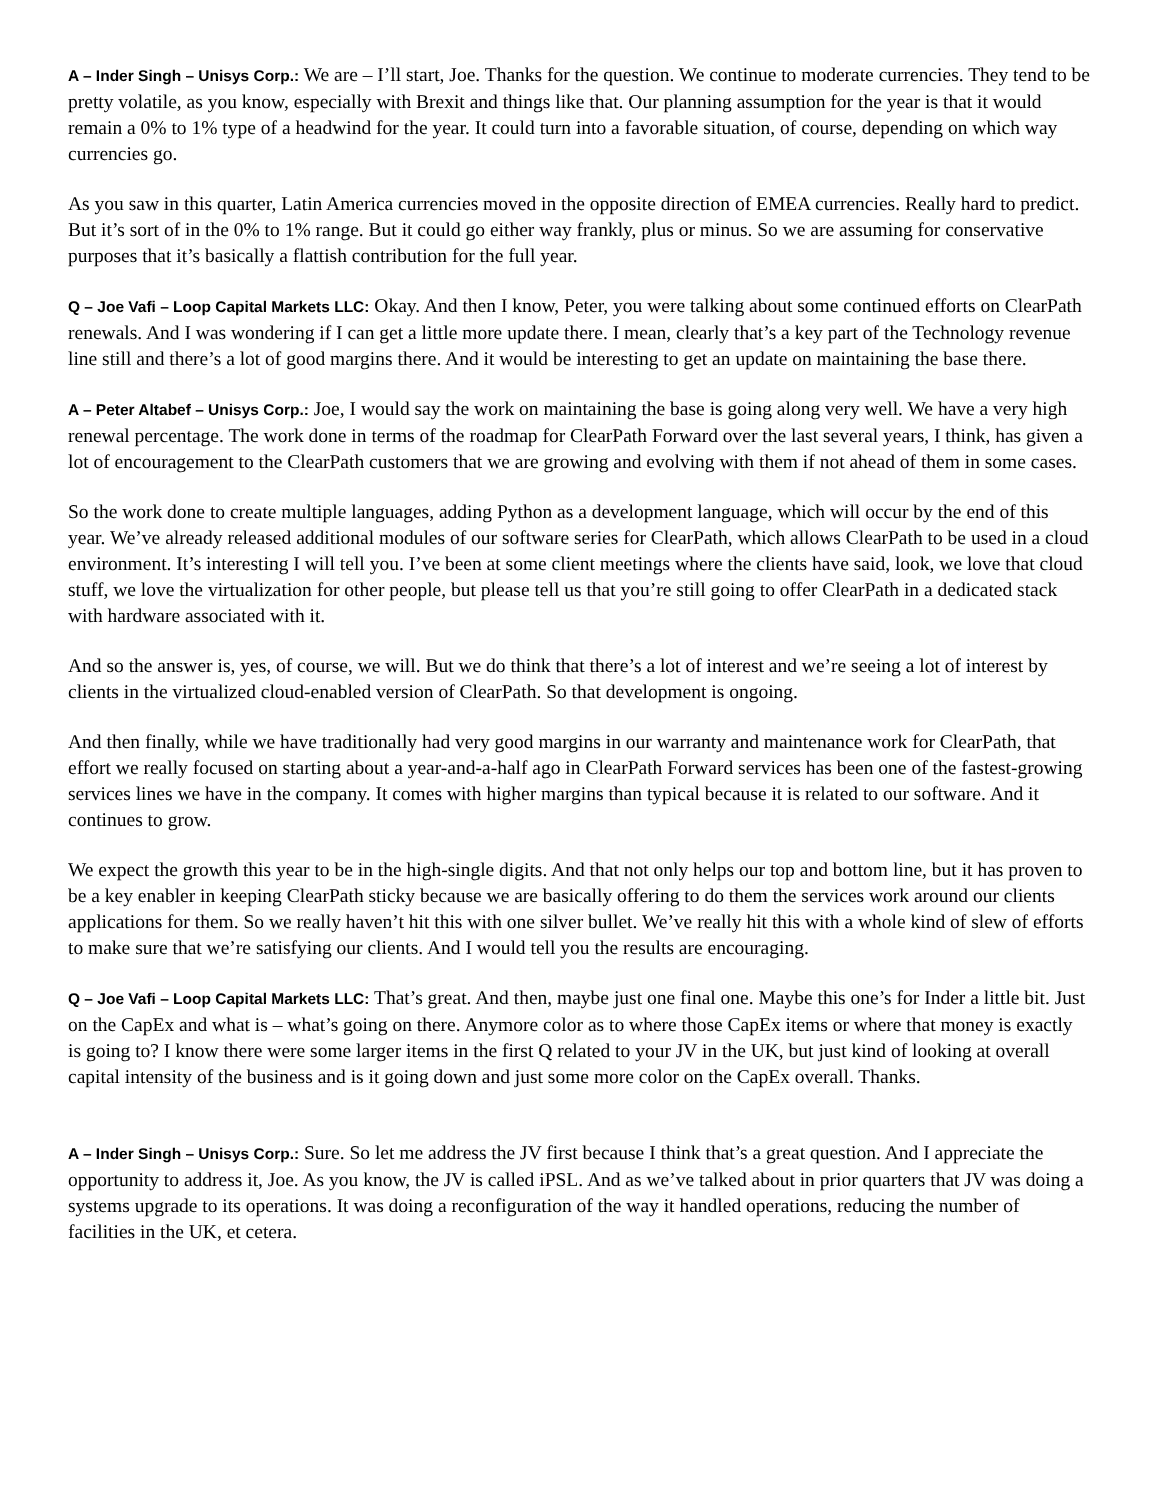A – Inder Singh – Unisys Corp.: We are – I’ll start, Joe. Thanks for the question. We continue to moderate currencies. They tend to be pretty volatile, as you know, especially with Brexit and things like that. Our planning assumption for the year is that it would remain a 0% to 1% type of a headwind for the year. It could turn into a favorable situation, of course, depending on which way currencies go.
As you saw in this quarter, Latin America currencies moved in the opposite direction of EMEA currencies. Really hard to predict. But it’s sort of in the 0% to 1% range. But it could go either way frankly, plus or minus. So we are assuming for conservative purposes that it’s basically a flattish contribution for the full year.
Q – Joe Vafi – Loop Capital Markets LLC: Okay. And then I know, Peter, you were talking about some continued efforts on ClearPath renewals. And I was wondering if I can get a little more update there. I mean, clearly that’s a key part of the Technology revenue line still and there’s a lot of good margins there. And it would be interesting to get an update on maintaining the base there.
A – Peter Altabef – Unisys Corp.: Joe, I would say the work on maintaining the base is going along very well. We have a very high renewal percentage. The work done in terms of the roadmap for ClearPath Forward over the last several years, I think, has given a lot of encouragement to the ClearPath customers that we are growing and evolving with them if not ahead of them in some cases.
So the work done to create multiple languages, adding Python as a development language, which will occur by the end of this year. We’ve already released additional modules of our software series for ClearPath, which allows ClearPath to be used in a cloud environment. It’s interesting I will tell you. I’ve been at some client meetings where the clients have said, look, we love that cloud stuff, we love the virtualization for other people, but please tell us that you’re still going to offer ClearPath in a dedicated stack with hardware associated with it.
And so the answer is, yes, of course, we will. But we do think that there’s a lot of interest and we’re seeing a lot of interest by clients in the virtualized cloud-enabled version of ClearPath. So that development is ongoing.
And then finally, while we have traditionally had very good margins in our warranty and maintenance work for ClearPath, that effort we really focused on starting about a year-and-a-half ago in ClearPath Forward services has been one of the fastest-growing services lines we have in the company. It comes with higher margins than typical because it is related to our software. And it continues to grow.
We expect the growth this year to be in the high-single digits. And that not only helps our top and bottom line, but it has proven to be a key enabler in keeping ClearPath sticky because we are basically offering to do them the services work around our clients applications for them. So we really haven’t hit this with one silver bullet. We’ve really hit this with a whole kind of slew of efforts to make sure that we’re satisfying our clients. And I would tell you the results are encouraging.
Q – Joe Vafi – Loop Capital Markets LLC: That’s great. And then, maybe just one final one. Maybe this one’s for Inder a little bit. Just on the CapEx and what is – what’s going on there. Anymore color as to where those CapEx items or where that money is exactly is going to? I know there were some larger items in the first Q related to your JV in the UK, but just kind of looking at overall capital intensity of the business and is it going down and just some more color on the CapEx overall. Thanks.
A – Inder Singh – Unisys Corp.: Sure. So let me address the JV first because I think that’s a great question. And I appreciate the opportunity to address it, Joe. As you know, the JV is called iPSL. And as we’ve talked about in prior quarters that JV was doing a systems upgrade to its operations. It was doing a reconfiguration of the way it handled operations, reducing the number of facilities in the UK, et cetera.